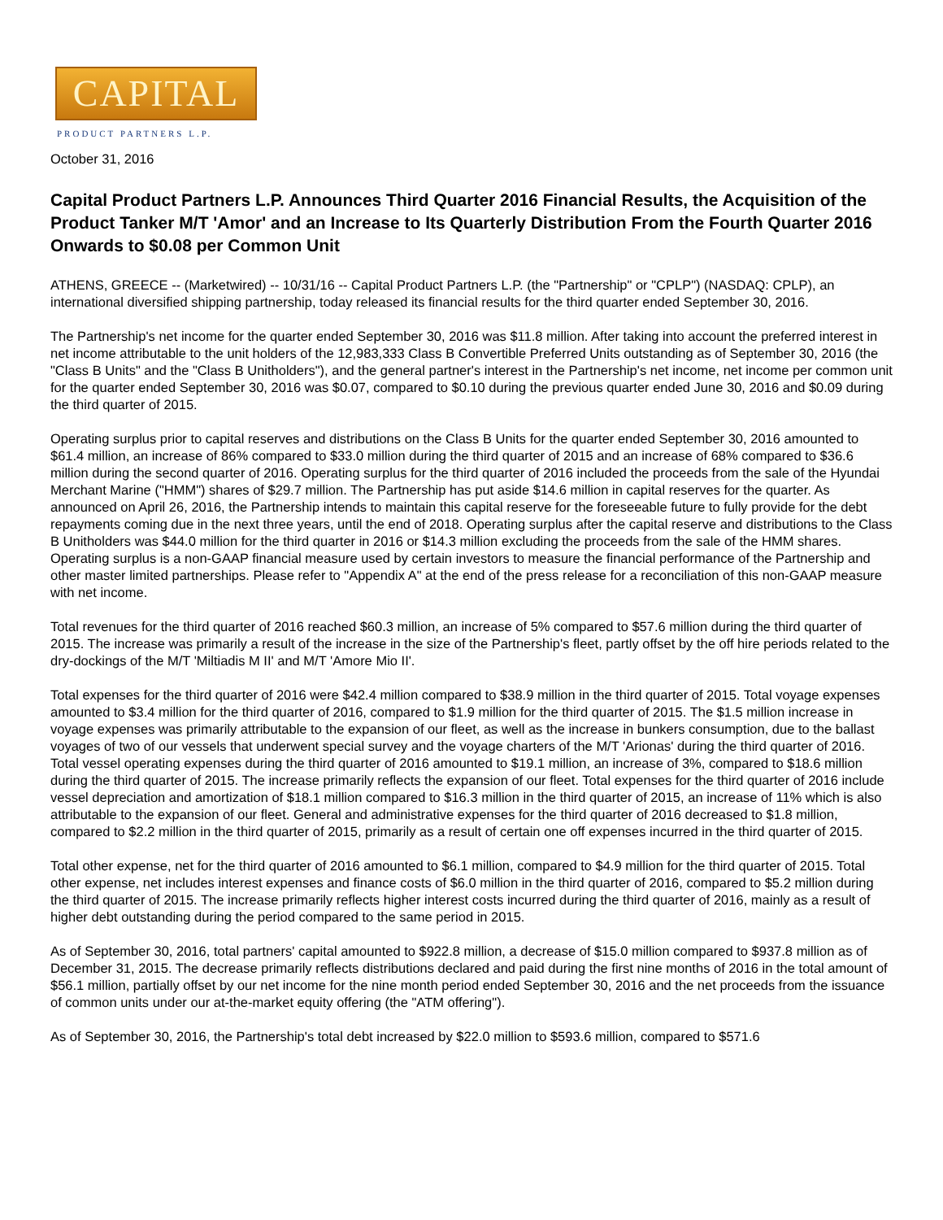CAPITAL
PRODUCT PARTNERS L.P.
October 31, 2016
Capital Product Partners L.P. Announces Third Quarter 2016 Financial Results, the Acquisition of the Product Tanker M/T 'Amor' and an Increase to Its Quarterly Distribution From the Fourth Quarter 2016 Onwards to $0.08 per Common Unit
ATHENS, GREECE -- (Marketwired) -- 10/31/16 -- Capital Product Partners L.P. (the "Partnership" or "CPLP") (NASDAQ: CPLP), an international diversified shipping partnership, today released its financial results for the third quarter ended September 30, 2016.
The Partnership's net income for the quarter ended September 30, 2016 was $11.8 million. After taking into account the preferred interest in net income attributable to the unit holders of the 12,983,333 Class B Convertible Preferred Units outstanding as of September 30, 2016 (the "Class B Units" and the "Class B Unitholders"), and the general partner's interest in the Partnership's net income, net income per common unit for the quarter ended September 30, 2016 was $0.07, compared to $0.10 during the previous quarter ended June 30, 2016 and $0.09 during the third quarter of 2015.
Operating surplus prior to capital reserves and distributions on the Class B Units for the quarter ended September 30, 2016 amounted to $61.4 million, an increase of 86% compared to $33.0 million during the third quarter of 2015 and an increase of 68% compared to $36.6 million during the second quarter of 2016. Operating surplus for the third quarter of 2016 included the proceeds from the sale of the Hyundai Merchant Marine ("HMM") shares of $29.7 million. The Partnership has put aside $14.6 million in capital reserves for the quarter. As announced on April 26, 2016, the Partnership intends to maintain this capital reserve for the foreseeable future to fully provide for the debt repayments coming due in the next three years, until the end of 2018. Operating surplus after the capital reserve and distributions to the Class B Unitholders was $44.0 million for the third quarter in 2016 or $14.3 million excluding the proceeds from the sale of the HMM shares. Operating surplus is a non-GAAP financial measure used by certain investors to measure the financial performance of the Partnership and other master limited partnerships. Please refer to "Appendix A" at the end of the press release for a reconciliation of this non-GAAP measure with net income.
Total revenues for the third quarter of 2016 reached $60.3 million, an increase of 5% compared to $57.6 million during the third quarter of 2015. The increase was primarily a result of the increase in the size of the Partnership's fleet, partly offset by the off hire periods related to the dry-dockings of the M/T 'Miltiadis M II' and M/T 'Amore Mio II'.
Total expenses for the third quarter of 2016 were $42.4 million compared to $38.9 million in the third quarter of 2015. Total voyage expenses amounted to $3.4 million for the third quarter of 2016, compared to $1.9 million for the third quarter of 2015. The $1.5 million increase in voyage expenses was primarily attributable to the expansion of our fleet, as well as the increase in bunkers consumption, due to the ballast voyages of two of our vessels that underwent special survey and the voyage charters of the M/T 'Arionas' during the third quarter of 2016. Total vessel operating expenses during the third quarter of 2016 amounted to $19.1 million, an increase of 3%, compared to $18.6 million during the third quarter of 2015. The increase primarily reflects the expansion of our fleet. Total expenses for the third quarter of 2016 include vessel depreciation and amortization of $18.1 million compared to $16.3 million in the third quarter of 2015, an increase of 11% which is also attributable to the expansion of our fleet. General and administrative expenses for the third quarter of 2016 decreased to $1.8 million, compared to $2.2 million in the third quarter of 2015, primarily as a result of certain one off expenses incurred in the third quarter of 2015.
Total other expense, net for the third quarter of 2016 amounted to $6.1 million, compared to $4.9 million for the third quarter of 2015. Total other expense, net includes interest expenses and finance costs of $6.0 million in the third quarter of 2016, compared to $5.2 million during the third quarter of 2015. The increase primarily reflects higher interest costs incurred during the third quarter of 2016, mainly as a result of higher debt outstanding during the period compared to the same period in 2015.
As of September 30, 2016, total partners' capital amounted to $922.8 million, a decrease of $15.0 million compared to $937.8 million as of December 31, 2015. The decrease primarily reflects distributions declared and paid during the first nine months of 2016 in the total amount of $56.1 million, partially offset by our net income for the nine month period ended September 30, 2016 and the net proceeds from the issuance of common units under our at-the-market equity offering (the "ATM offering").
As of September 30, 2016, the Partnership's total debt increased by $22.0 million to $593.6 million, compared to $571.6